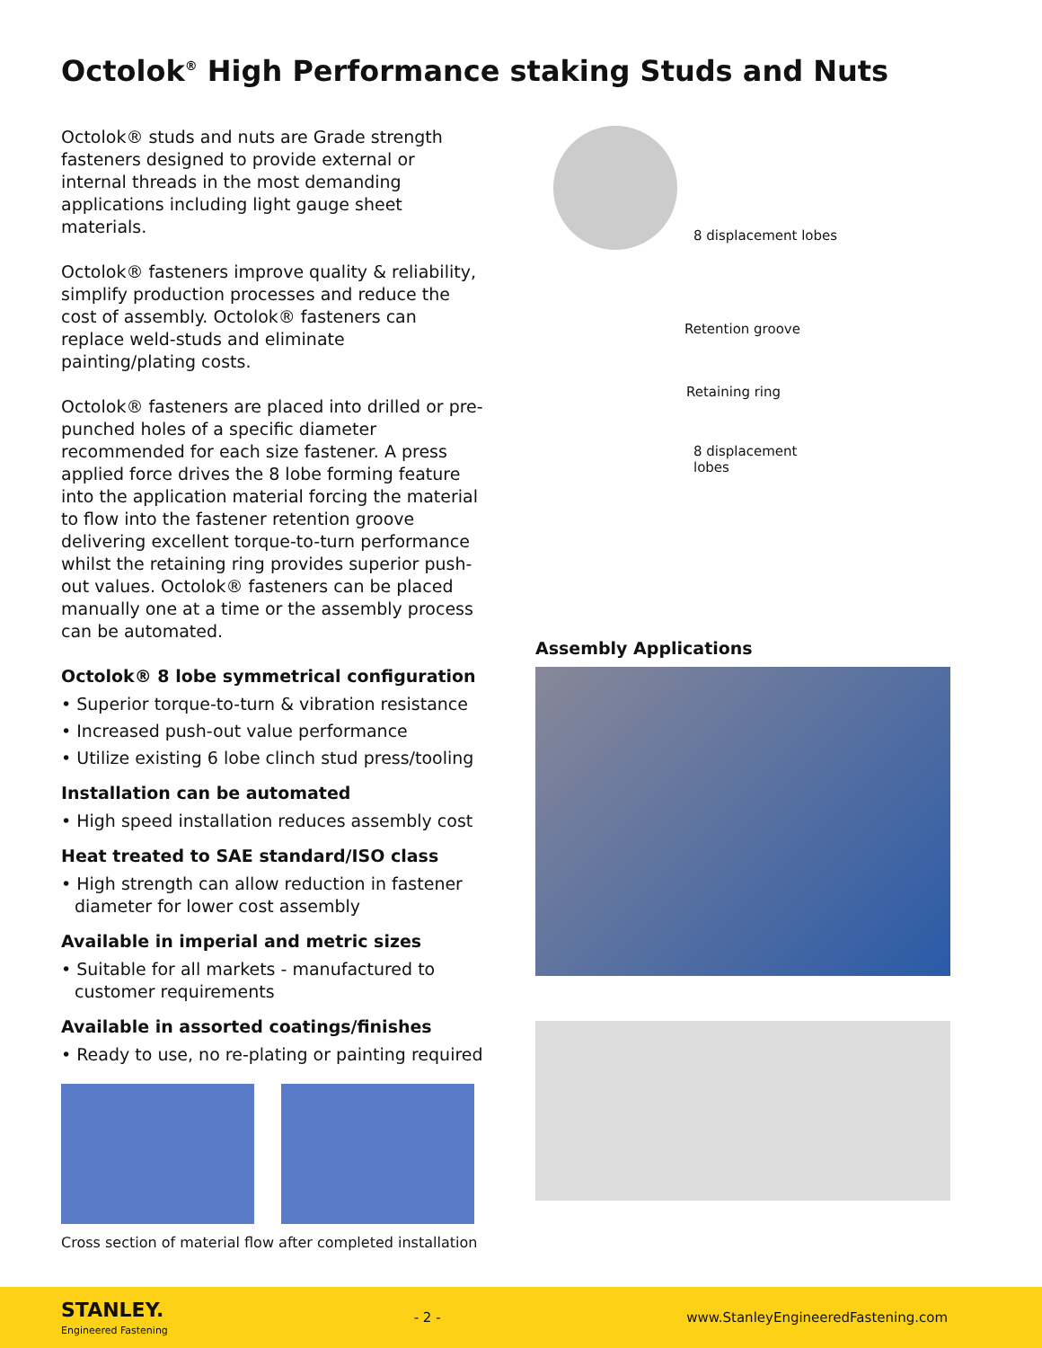Octolok<sup>®</sup> High Performance staking Studs and Nuts
Octolok® studs and nuts are Grade strength fasteners designed to provide external or internal threads in the most demanding applications including light gauge sheet materials.
Octolok® fasteners improve quality & reliability, simplify production processes and reduce the cost of assembly. Octolok® fasteners can replace weld-studs and eliminate painting/plating costs.
Octolok® fasteners are placed into drilled or pre-punched holes of a specific diameter recommended for each size fastener. A press applied force drives the 8 lobe forming feature into the application material forcing the material to flow into the fastener retention groove delivering excellent torque-to-turn performance whilst the retaining ring provides superior push-out values. Octolok® fasteners can be placed manually one at a time or the assembly process can be automated.
Octolok® 8 lobe symmetrical configuration
• Superior torque-to-turn & vibration resistance
• Increased push-out value performance
• Utilize existing 6 lobe clinch stud press/tooling
Installation can be automated
• High speed installation reduces assembly cost
Heat treated to SAE standard/ISO class
• High strength can allow reduction in fastener diameter for lower cost assembly
Available in imperial and metric sizes
• Suitable for all markets - manufactured to customer requirements
Available in assorted coatings/finishes
• Ready to use, no re-plating or painting required
Cross section of material flow after completed installation
8 displacement lobes
Retention groove
Retaining ring
8 displacement
lobes
Assembly Applications
STANLEY.
Engineered Fastening
- 2 -
www.StanleyEngineeredFastening.com